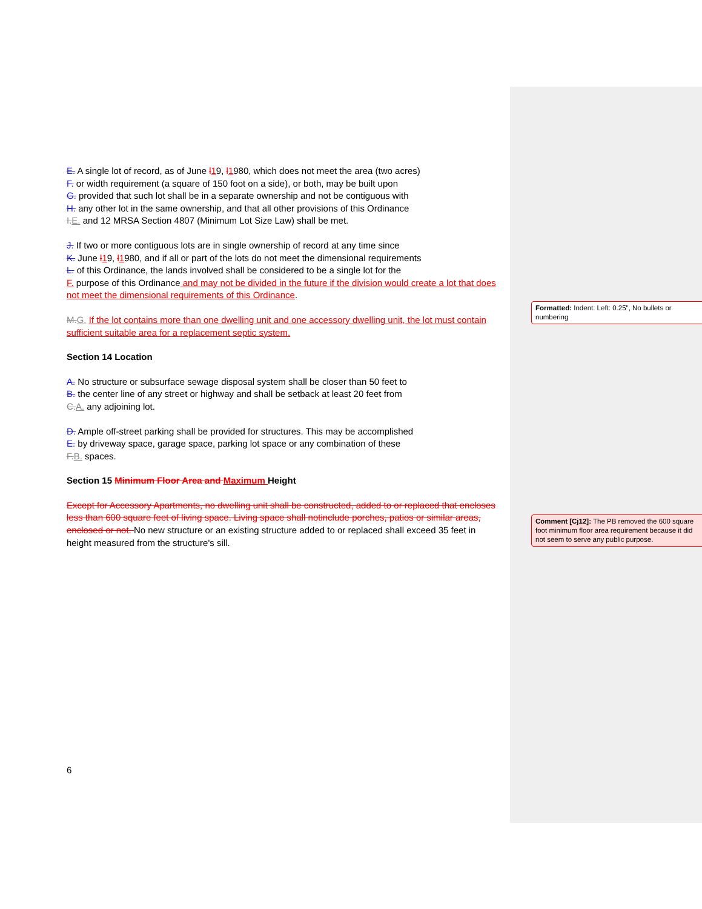E. A single lot of record, as of June l 19, l 1980, which does not meet the area (two acres)
F. or width requirement (a square of 150 foot on a side), or both, may be built upon
G. provided that such lot shall be in a separate ownership and not be contiguous with
H. any other lot in the same ownership, and that all other provisions of this Ordinance
I.E. and 12 MRSA Section 4807 (Minimum Lot Size Law) shall be met.
J. If two or more contiguous lots are in single ownership of record at any time since
K. June l 19, l 1980, and if all or part of the lots do not meet the dimensional requirements
L. of this Ordinance, the lands involved shall be considered to be a single lot for the
F. purpose of this Ordinance and may not be divided in the future if the division would create a lot that does not meet the dimensional requirements of this Ordinance.
M.G. If the lot contains more than one dwelling unit and one accessory dwelling unit, the lot must contain sufficient suitable area for a replacement septic system.
Section 14 Location
A. No structure or subsurface sewage disposal system shall be closer than 50 feet to
B. the center line of any street or highway and shall be setback at least 20 feet from
C.A. any adjoining lot.
D. Ample off-street parking shall be provided for structures. This may be accomplished
E. by driveway space, garage space, parking lot space or any combination of these
F.B. spaces.
Section 15 Minimum Floor Area and Maximum Height
Except for Accessory Apartments, no dwelling unit shall be constructed, added to or replaced that encloses less than 600 square feet of living space. Living space shall notinclude porches, patios or similar areas, enclosed or not. No new structure or an existing structure added to or replaced shall exceed 35 feet in height measured from the structure's sill.
Formatted: Indent: Left: 0.25", No bullets or numbering
Comment [Cj12]: The PB removed the 600 square foot minimum floor area requirement because it did not seem to serve any public purpose.
6